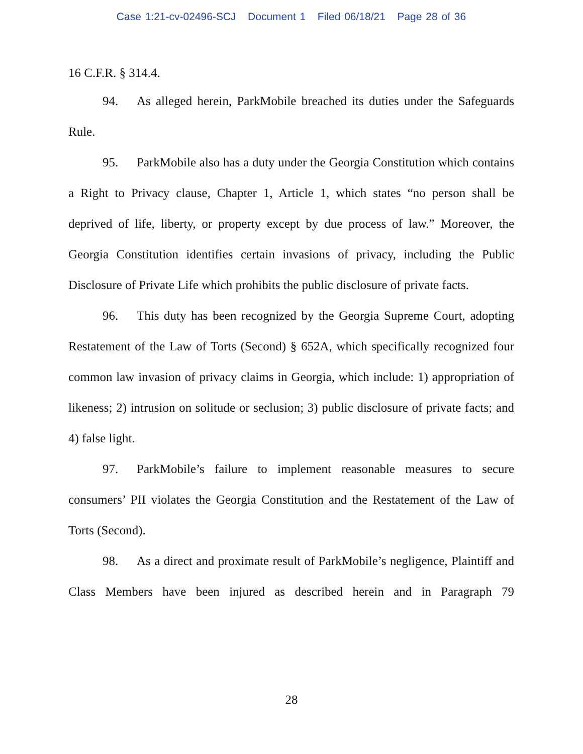Case 1:21-cv-02496-SCJ Document 1 Filed 06/18/21 Page 28 of 36
16 C.F.R. § 314.4.
94. As alleged herein, ParkMobile breached its duties under the Safeguards Rule.
95. ParkMobile also has a duty under the Georgia Constitution which contains a Right to Privacy clause, Chapter 1, Article 1, which states “no person shall be deprived of life, liberty, or property except by due process of law.” Moreover, the Georgia Constitution identifies certain invasions of privacy, including the Public Disclosure of Private Life which prohibits the public disclosure of private facts.
96. This duty has been recognized by the Georgia Supreme Court, adopting Restatement of the Law of Torts (Second) § 652A, which specifically recognized four common law invasion of privacy claims in Georgia, which include: 1) appropriation of likeness; 2) intrusion on solitude or seclusion; 3) public disclosure of private facts; and 4) false light.
97. ParkMobile’s failure to implement reasonable measures to secure consumers’ PII violates the Georgia Constitution and the Restatement of the Law of Torts (Second).
98. As a direct and proximate result of ParkMobile’s negligence, Plaintiff and Class Members have been injured as described herein and in Paragraph 79
28